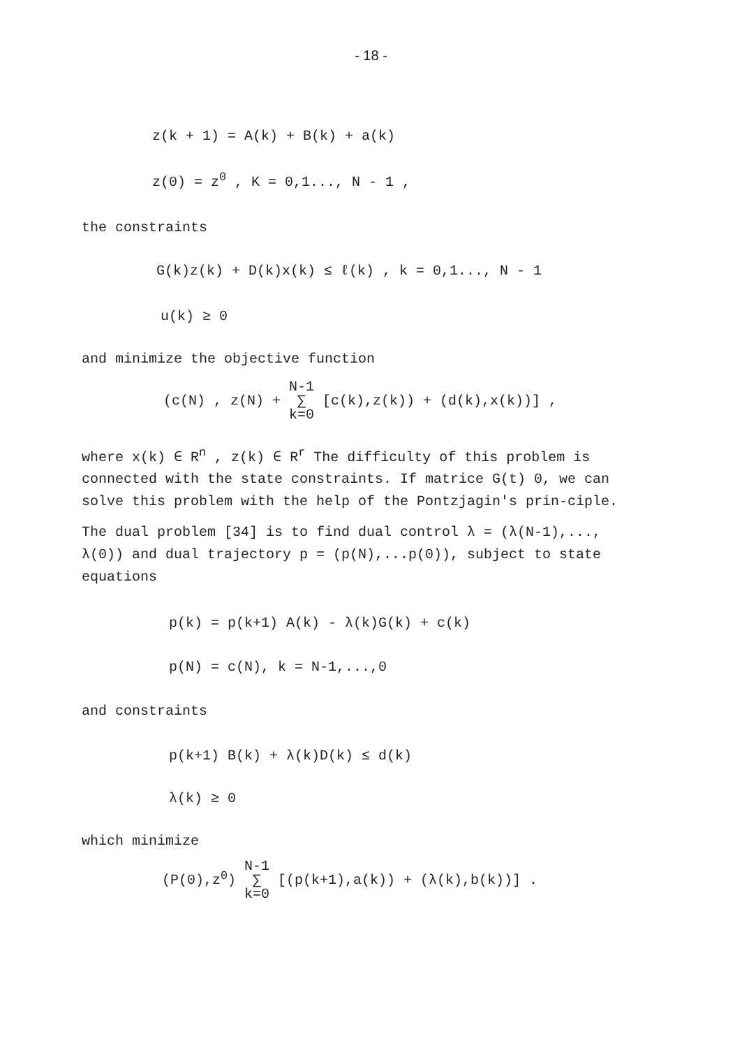- 18 -
z(k + 1) = A(k) + B(k) + a(k)
z(0) = z<sup>0</sup> , K = 0,1..., N - 1 ,
the constraints
G(k)z(k) + D(k)x(k) ≤ ℓ(k) , k = 0,1..., N - 1
u(k) ≥ 0
and minimize the objective function
(c(N) , z(N) + N-1
∑
k=0 [c(k),z(k)) + (d(k),x(k))] ,
where x(k) ∈ R<sup>n</sup> , z(k) ∈ R<sup>r</sup> The difficulty of this problem is connected with the state constraints. If matrice G(t) 0, we can solve this problem with the help of the Pontzjagin's prin-ciple.
The dual problem [34] is to find dual control λ = (λ(N-1),..., λ(0)) and dual trajectory p = (p(N),...p(0)), subject to state equations
p(k) = p(k+1) A(k) - λ(k)G(k) + c(k)
p(N) = c(N), k = N-1,...,0
and constraints
p(k+1) B(k) + λ(k)D(k) ≤ d(k)
λ(k) ≥ 0
which minimize
(P(0),z<sup>0</sup>) N-1
∑
k=0 [(p(k+1),a(k)) + (λ(k),b(k))] .